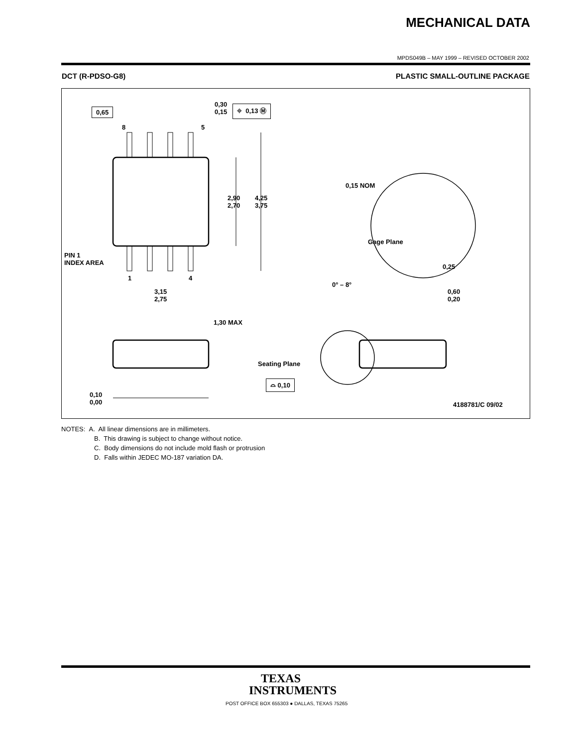MECHANICAL DATA
MPDS049B – MAY 1999 – REVISED OCTOBER 2002
DCT (R-PDSO-G8) PLASTIC SMALL-OUTLINE PACKAGE
0,65
8 5
0,30
0,15
⌖ 0,13 Ⓜ
2,90
2,70
4,25
3,75
PIN 1
INDEX AREA
1 4
3,15
2,75
0,15 NOM
Gage Plane
0,25
0° – 8°
0,60
0,20
1,30 MAX
Seating Plane
⌓ 0,10
0,10
0,00
4188781/C 09/02
NOTES: A. All linear dimensions are in millimeters.
B. This drawing is subject to change without notice.
C. Body dimensions do not include mold flash or protrusion
D. Falls within JEDEC MO-187 variation DA.
TEXAS
INSTRUMENTS
POST OFFICE BOX 655303 ● DALLAS, TEXAS 75265